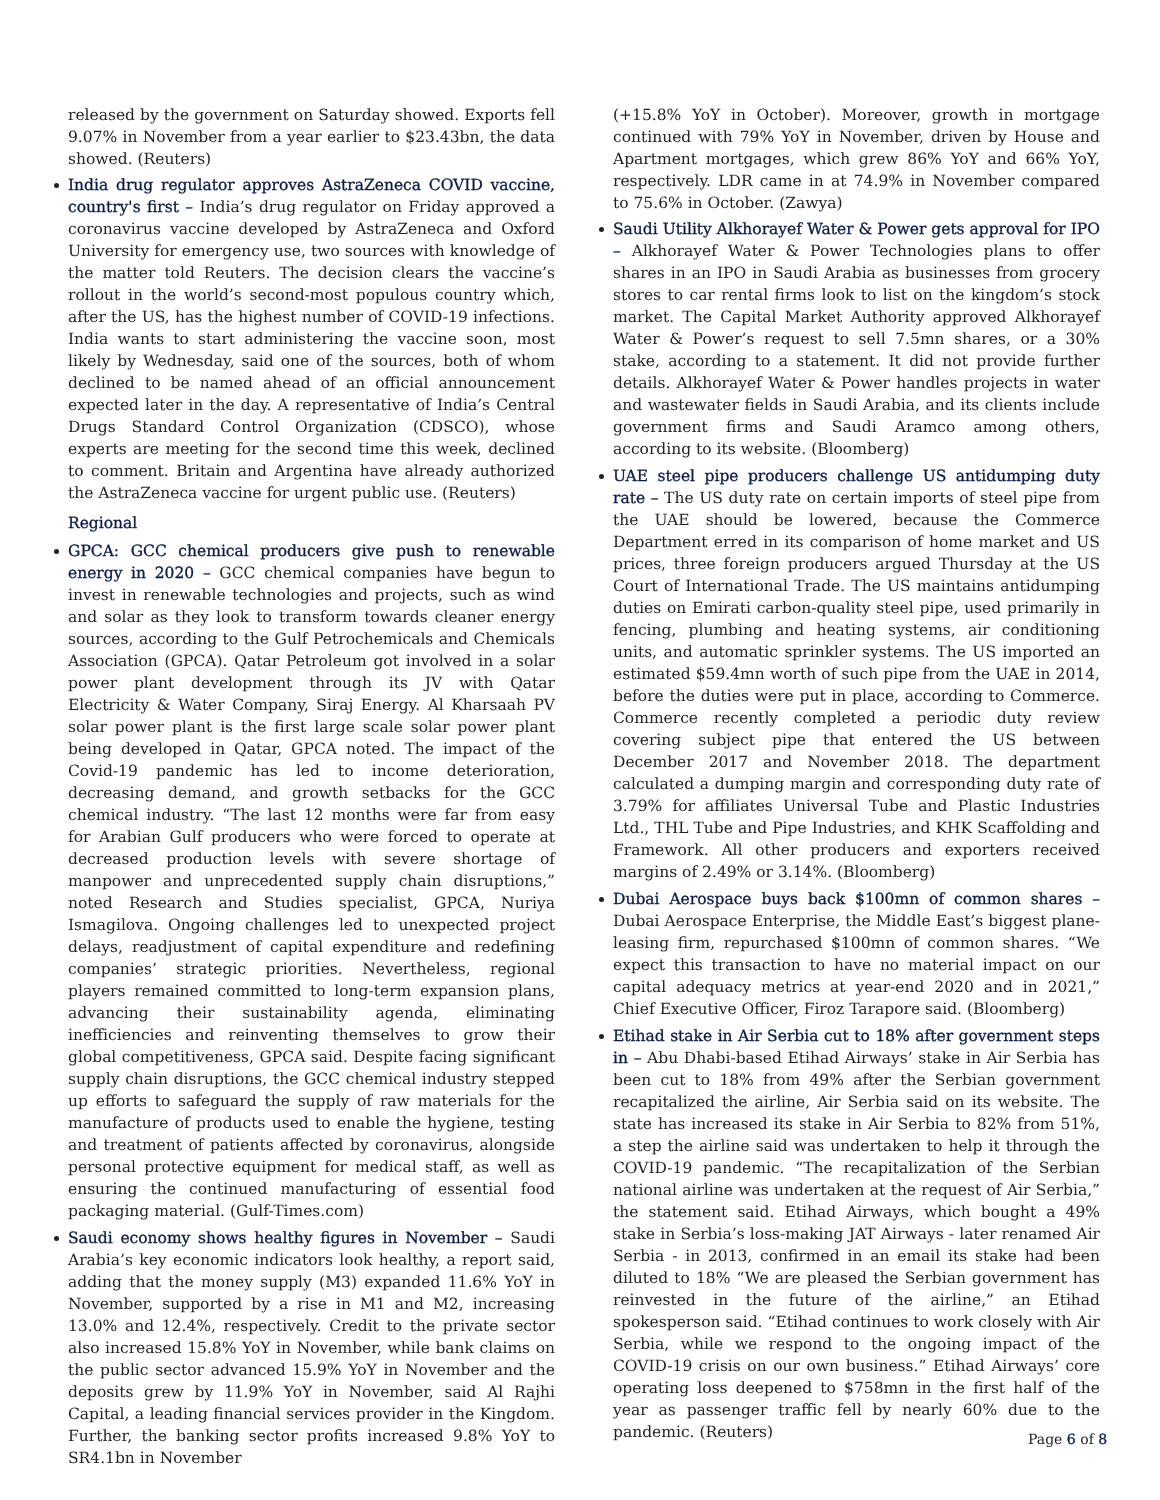released by the government on Saturday showed. Exports fell 9.07% in November from a year earlier to $23.43bn, the data showed. (Reuters)
India drug regulator approves AstraZeneca COVID vaccine, country's first – India’s drug regulator on Friday approved a coronavirus vaccine developed by AstraZeneca and Oxford University for emergency use, two sources with knowledge of the matter told Reuters. The decision clears the vaccine’s rollout in the world’s second-most populous country which, after the US, has the highest number of COVID-19 infections. India wants to start administering the vaccine soon, most likely by Wednesday, said one of the sources, both of whom declined to be named ahead of an official announcement expected later in the day. A representative of India’s Central Drugs Standard Control Organization (CDSCO), whose experts are meeting for the second time this week, declined to comment. Britain and Argentina have already authorized the AstraZeneca vaccine for urgent public use. (Reuters)
Regional
GPCA: GCC chemical producers give push to renewable energy in 2020 – GCC chemical companies have begun to invest in renewable technologies and projects, such as wind and solar as they look to transform towards cleaner energy sources, according to the Gulf Petrochemicals and Chemicals Association (GPCA). Qatar Petroleum got involved in a solar power plant development through its JV with Qatar Electricity & Water Company, Siraj Energy. Al Kharsaah PV solar power plant is the first large scale solar power plant being developed in Qatar, GPCA noted. The impact of the Covid-19 pandemic has led to income deterioration, decreasing demand, and growth setbacks for the GCC chemical industry. “The last 12 months were far from easy for Arabian Gulf producers who were forced to operate at decreased production levels with severe shortage of manpower and unprecedented supply chain disruptions,” noted Research and Studies specialist, GPCA, Nuriya Ismagilova. Ongoing challenges led to unexpected project delays, readjustment of capital expenditure and redefining companies’ strategic priorities. Nevertheless, regional players remained committed to long-term expansion plans, advancing their sustainability agenda, eliminating inefficiencies and reinventing themselves to grow their global competitiveness, GPCA said. Despite facing significant supply chain disruptions, the GCC chemical industry stepped up efforts to safeguard the supply of raw materials for the manufacture of products used to enable the hygiene, testing and treatment of patients affected by coronavirus, alongside personal protective equipment for medical staff, as well as ensuring the continued manufacturing of essential food packaging material. (Gulf-Times.com)
Saudi economy shows healthy figures in November – Saudi Arabia’s key economic indicators look healthy, a report said, adding that the money supply (M3) expanded 11.6% YoY in November, supported by a rise in M1 and M2, increasing 13.0% and 12.4%, respectively. Credit to the private sector also increased 15.8% YoY in November, while bank claims on the public sector advanced 15.9% YoY in November and the deposits grew by 11.9% YoY in November, said Al Rajhi Capital, a leading financial services provider in the Kingdom. Further, the banking sector profits increased 9.8% YoY to SR4.1bn in November
(+15.8% YoY in October). Moreover, growth in mortgage continued with 79% YoY in November, driven by House and Apartment mortgages, which grew 86% YoY and 66% YoY, respectively. LDR came in at 74.9% in November compared to 75.6% in October. (Zawya)
Saudi Utility Alkhorayef Water & Power gets approval for IPO – Alkhorayef Water & Power Technologies plans to offer shares in an IPO in Saudi Arabia as businesses from grocery stores to car rental firms look to list on the kingdom’s stock market. The Capital Market Authority approved Alkhorayef Water & Power’s request to sell 7.5mn shares, or a 30% stake, according to a statement. It did not provide further details. Alkhorayef Water & Power handles projects in water and wastewater fields in Saudi Arabia, and its clients include government firms and Saudi Aramco among others, according to its website. (Bloomberg)
UAE steel pipe producers challenge US antidumping duty rate – The US duty rate on certain imports of steel pipe from the UAE should be lowered, because the Commerce Department erred in its comparison of home market and US prices, three foreign producers argued Thursday at the US Court of International Trade. The US maintains antidumping duties on Emirati carbon-quality steel pipe, used primarily in fencing, plumbing and heating systems, air conditioning units, and automatic sprinkler systems. The US imported an estimated $59.4mn worth of such pipe from the UAE in 2014, before the duties were put in place, according to Commerce. Commerce recently completed a periodic duty review covering subject pipe that entered the US between December 2017 and November 2018. The department calculated a dumping margin and corresponding duty rate of 3.79% for affiliates Universal Tube and Plastic Industries Ltd., THL Tube and Pipe Industries, and KHK Scaffolding and Framework. All other producers and exporters received margins of 2.49% or 3.14%. (Bloomberg)
Dubai Aerospace buys back $100mn of common shares – Dubai Aerospace Enterprise, the Middle East’s biggest plane-leasing firm, repurchased $100mn of common shares. “We expect this transaction to have no material impact on our capital adequacy metrics at year-end 2020 and in 2021,” Chief Executive Officer, Firoz Tarapore said. (Bloomberg)
Etihad stake in Air Serbia cut to 18% after government steps in – Abu Dhabi-based Etihad Airways’ stake in Air Serbia has been cut to 18% from 49% after the Serbian government recapitalized the airline, Air Serbia said on its website. The state has increased its stake in Air Serbia to 82% from 51%, a step the airline said was undertaken to help it through the COVID-19 pandemic. “The recapitalization of the Serbian national airline was undertaken at the request of Air Serbia,” the statement said. Etihad Airways, which bought a 49% stake in Serbia’s loss-making JAT Airways - later renamed Air Serbia - in 2013, confirmed in an email its stake had been diluted to 18% “We are pleased the Serbian government has reinvested in the future of the airline,” an Etihad spokesperson said. “Etihad continues to work closely with Air Serbia, while we respond to the ongoing impact of the COVID-19 crisis on our own business.” Etihad Airways’ core operating loss deepened to $758mn in the first half of the year as passenger traffic fell by nearly 60% due to the pandemic. (Reuters)
Page 6 of 8